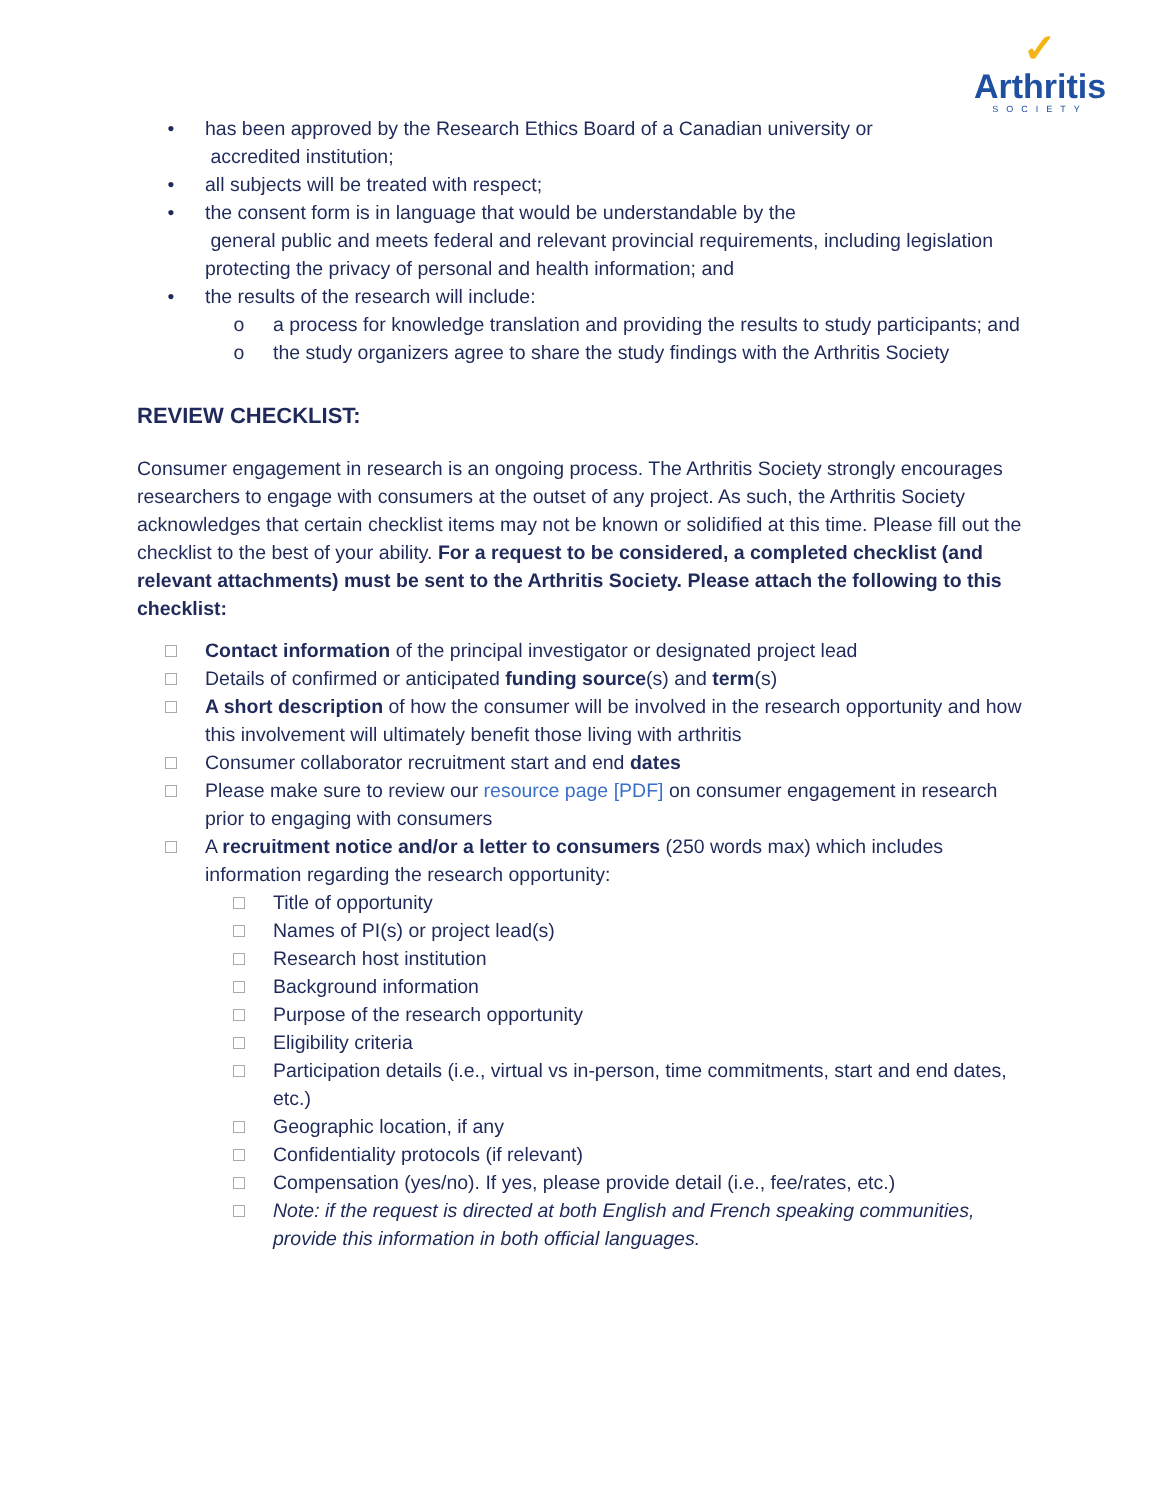✓
Arthritis
SOCIETY
• has been approved by the Research Ethics Board of a Canadian university or
accredited institution;
• all subjects will be treated with respect;
• the consent form is in language that would be understandable by the
general public and meets federal and relevant provincial requirements, including legislation protecting the privacy of personal and health information; and
• the results of the research will include:
o a process for knowledge translation and providing the results to study participants; and
o the study organizers agree to share the study findings with the Arthritis Society
REVIEW CHECKLIST:
Consumer engagement in research is an ongoing process. The Arthritis Society strongly encourages researchers to engage with consumers at the outset of any project. As such, the Arthritis Society acknowledges that certain checklist items may not be known or solidified at this time. Please fill out the checklist to the best of your ability. For a request to be considered, a completed checklist (and relevant attachments) must be sent to the Arthritis Society. Please attach the following to this checklist:
Contact information of the principal investigator or designated project lead
Details of confirmed or anticipated funding source(s) and term(s)
A short description of how the consumer will be involved in the research opportunity and how this involvement will ultimately benefit those living with arthritis
Consumer collaborator recruitment start and end dates
Please make sure to review our resource page [PDF] on consumer engagement in research prior to engaging with consumers
A recruitment notice and/or a letter to consumers (250 words max) which includes information regarding the research opportunity:
Title of opportunity
Names of PI(s) or project lead(s)
Research host institution
Background information
Purpose of the research opportunity
Eligibility criteria
Participation details (i.e., virtual vs in-person, time commitments, start and end dates, etc.)
Geographic location, if any
Confidentiality protocols (if relevant)
Compensation (yes/no). If yes, please provide detail (i.e., fee/rates, etc.)
Note: if the request is directed at both English and French speaking communities, provide this information in both official languages.